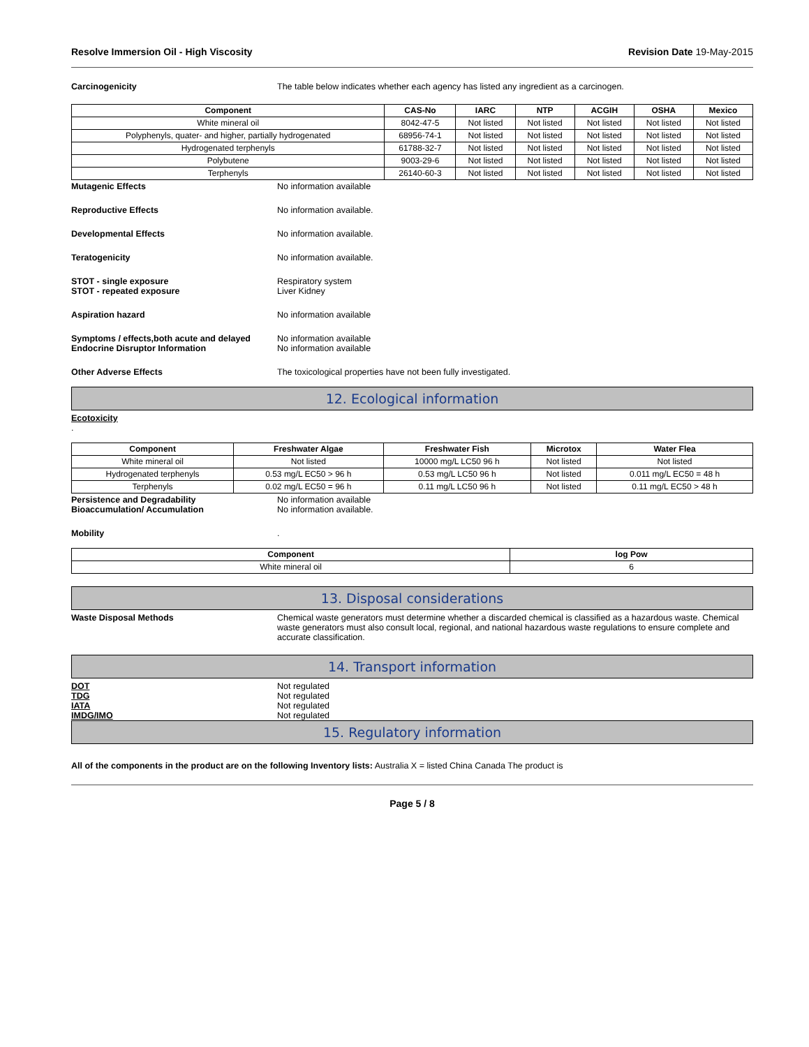Resolve Immersion Oil - High Viscosity Revision Date 19-May-2015
Carcinogenicity The table below indicates whether each agency has listed any ingredient as a carcinogen.
| Component | CAS-No | IARC | NTP | ACGIH | OSHA | Mexico |
| --- | --- | --- | --- | --- | --- | --- |
| White mineral oil | 8042-47-5 | Not listed | Not listed | Not listed | Not listed | Not listed |
| Polyphenyls, quater- and higher, partially hydrogenated | 68956-74-1 | Not listed | Not listed | Not listed | Not listed | Not listed |
| Hydrogenated terphenyls | 61788-32-7 | Not listed | Not listed | Not listed | Not listed | Not listed |
| Polybutene | 9003-29-6 | Not listed | Not listed | Not listed | Not listed | Not listed |
| Terphenyls | 26140-60-3 | Not listed | Not listed | Not listed | Not listed | Not listed |
Mutagenic Effects No information available
Reproductive Effects No information available.
Developmental Effects No information available.
Teratogenicity No information available.
STOT - single exposure Respiratory system
STOT - repeated exposure Liver Kidney
Aspiration hazard No information available
Symptoms / effects,both acute and delayed
No information available
Endocrine Disruptor Information No information available
Other Adverse Effects The toxicological properties have not been fully investigated.
12. Ecological information
Ecotoxicity
.
| Component | Freshwater Algae | Freshwater Fish | Microtox | Water Flea |
| --- | --- | --- | --- | --- |
| White mineral oil | Not listed | 10000 mg/L LC50 96 h | Not listed | Not listed |
| Hydrogenated terphenyls | 0.53 mg/L EC50 > 96 h | 0.53 mg/L LC50 96 h | Not listed | 0.011 mg/L EC50 = 48 h |
| Terphenyls | 0.02 mg/L EC50 = 96 h | 0.11 mg/L LC50 96 h | Not listed | 0.11 mg/L EC50 > 48 h |
Persistence and Degradability No information available
Bioaccumulation/ Accumulation No information available.
Mobility .
| Component | log Pow |
| --- | --- |
| White mineral oil | 6 |
13. Disposal considerations
Waste Disposal Methods Chemical waste generators must determine whether a discarded chemical is classified as a hazardous waste. Chemical waste generators must also consult local, regional, and national hazardous waste regulations to ensure complete and accurate classification.
14. Transport information
DOT Not regulated
TDG Not regulated
IATA Not regulated
IMDG/IMO Not regulated
15. Regulatory information
All of the components in the product are on the following Inventory lists: Australia X = listed China Canada The product is
Page 5 / 8